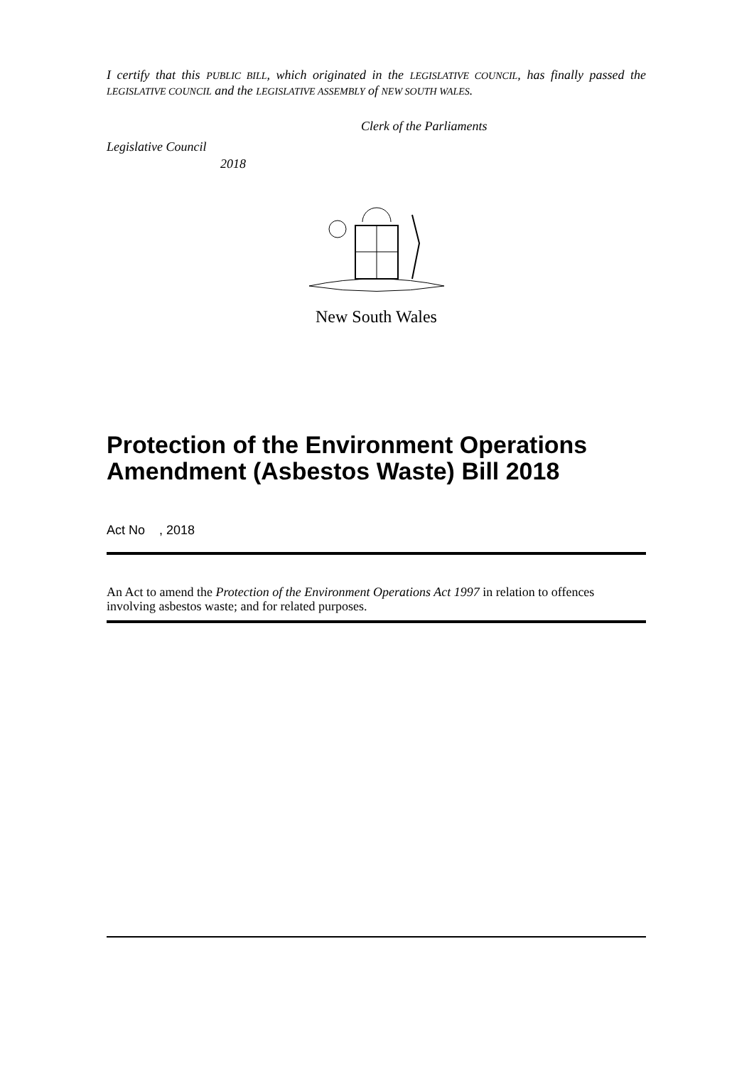I certify that this PUBLIC BILL, which originated in the LEGISLATIVE COUNCIL, has finally passed the LEGISLATIVE COUNCIL and the LEGISLATIVE ASSEMBLY of NEW SOUTH WALES.
Clerk of the Parliaments
Legislative Council
2018
New South Wales
Protection of the Environment Operations Amendment (Asbestos Waste) Bill 2018
Act No , 2018
An Act to amend the Protection of the Environment Operations Act 1997 in relation to offences involving asbestos waste; and for related purposes.